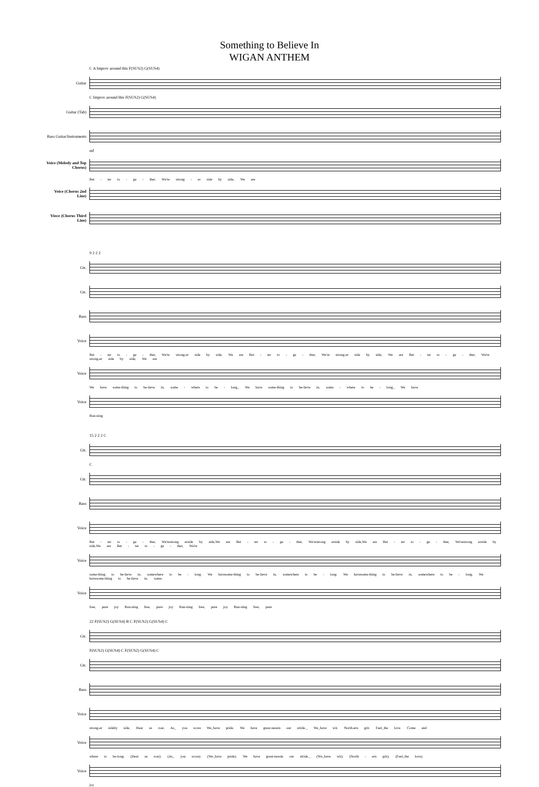Something to Believe In
WIGAN ANTHEM
C A Improv around this F(SUS2) G(SUS4)
Guitar
C Improv around this F(SUS2) G(SUS4)
Guitar (Tab)
Bass Guitar/Instruments
mf
Voice (Melody and Top Chorus)
Bet - ter to - ge - ther, We're strong - er side by side, We are
Voice (Chorus 2nd Line)
Vioce (Chorus Third Line)
9 2 2 2
Gtr.
Gtr.
Bass
Voice
Bet - ter to - ge - ther, We're strong-er side by side, We are Bet - ter to - ge - ther, We're strong-er side by side, We are Bet - ter to - ge - ther, We're strong-er side by side, We are
Voice
We have some-thing to be-lieve in, some - where to be - long_ We have some-thing to be-lieve in, some - where to be - long_ We have
Voice
Run-ning
15 2 2 2 C
Gtr.
C
Gtr.
Bass
Voice
Bet - ter to - ge - ther, We'restrong erside by side,We are Bet - ter to - ge - ther, We'restrong erside by side,We are Bet - ter to - ge - ther, We'restrong erside by side,We are Bet - ter to - ge - ther, We're
Voice
some-thing to be-lieve in, somewhere to be - long. We havesome-thing to be-lieve in, somewhere to be - long. We havesome-thing to be-lieve in, somewhere to be - long. We havesome-thing to be-lieve in, some-
Voice
free, pure joy Run-ning free, pure joy Run-ning free, pure joy Run-ning free, pure
22 F(SUS2) G(SUS4) B C F(SUS2) G(SUS4) C
Gtr.
F(SUS2) G(SUS4) C F(SUS2) G(SUS4) C
Gtr.
Bass
Voice
strong-er sideby side, Hear us roar, As_ you score We_have pride. We have great-nessin our stride._ We_have wit. North-ern grit. Feel_the love. Come and
Voice
where to be-long. (Hear us roar). (As_ you score). (We_have pride). We have great-nessin our stride._ (We_have wit). (North - ern grit). (Feel_the love).
Voice
joy